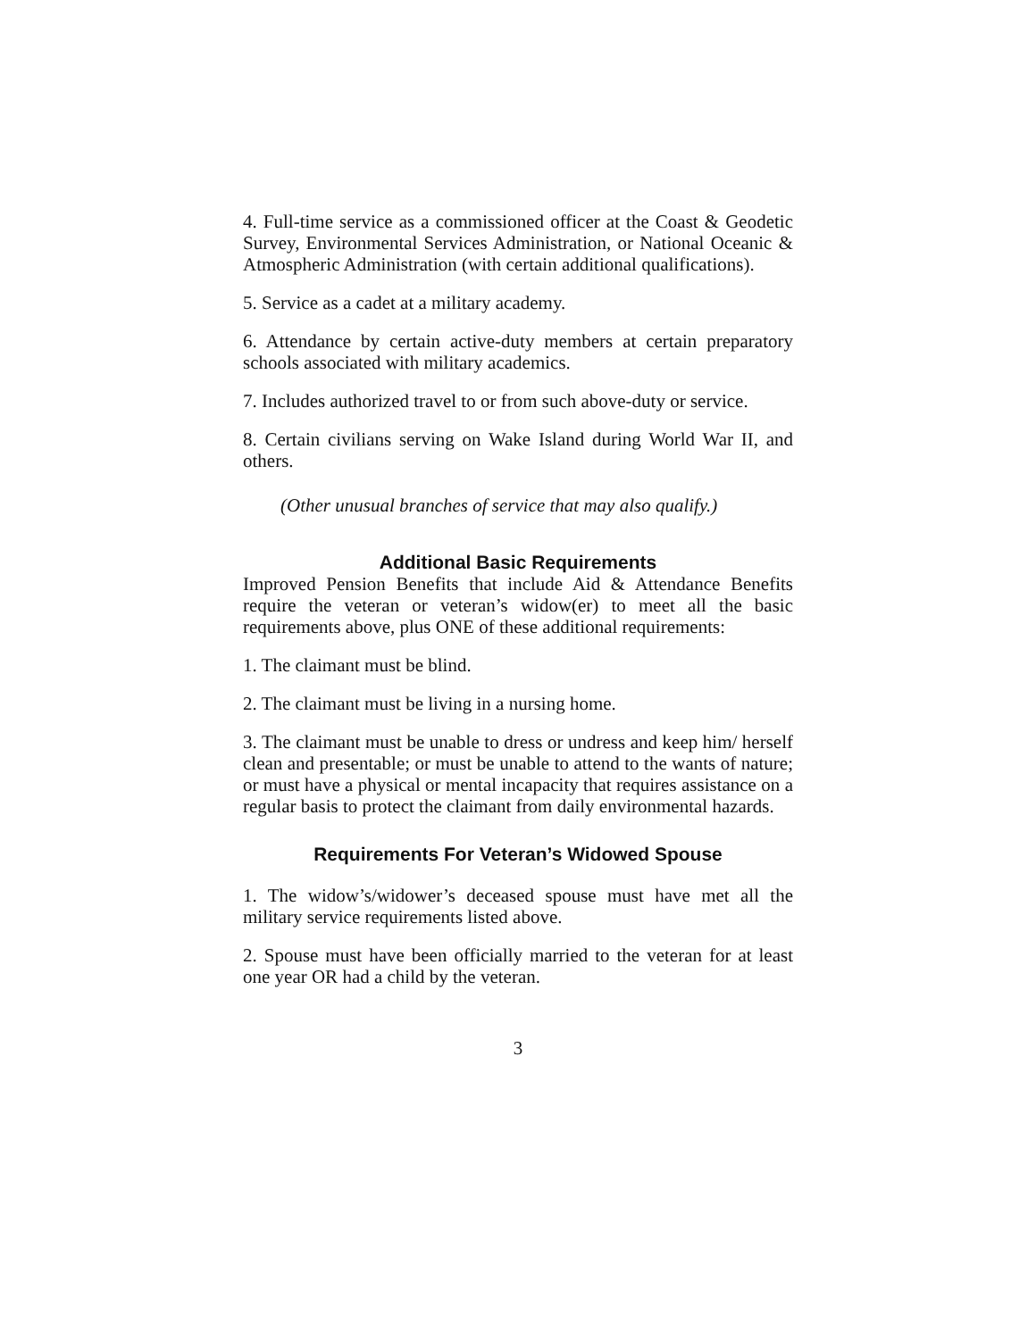4. Full-time service as a commissioned officer at the Coast & Geodetic Survey, Environmental Services Administration, or National Oceanic & Atmospheric Administration (with certain additional qualifications).
5. Service as a cadet at a military academy.
6. Attendance by certain active-duty members at certain preparatory schools associated with military academics.
7. Includes authorized travel to or from such above-duty or service.
8. Certain civilians serving on Wake Island during World War II, and others.
(Other unusual branches of service that may also qualify.)
Additional Basic Requirements
Improved Pension Benefits that include Aid & Attendance Benefits require the veteran or veteran’s widow(er) to meet all the basic requirements above, plus ONE of these additional requirements:
1. The claimant must be blind.
2. The claimant must be living in a nursing home.
3. The claimant must be unable to dress or undress and keep him/ herself clean and presentable; or must be unable to attend to the wants of nature; or must have a physical or mental incapacity that requires assistance on a regular basis to protect the claimant from daily environmental hazards.
Requirements For Veteran’s Widowed Spouse
1. The widow’s/widower’s deceased spouse must have met all the military service requirements listed above.
2. Spouse must have been officially married to the veteran for at least one year OR had a child by the veteran.
3